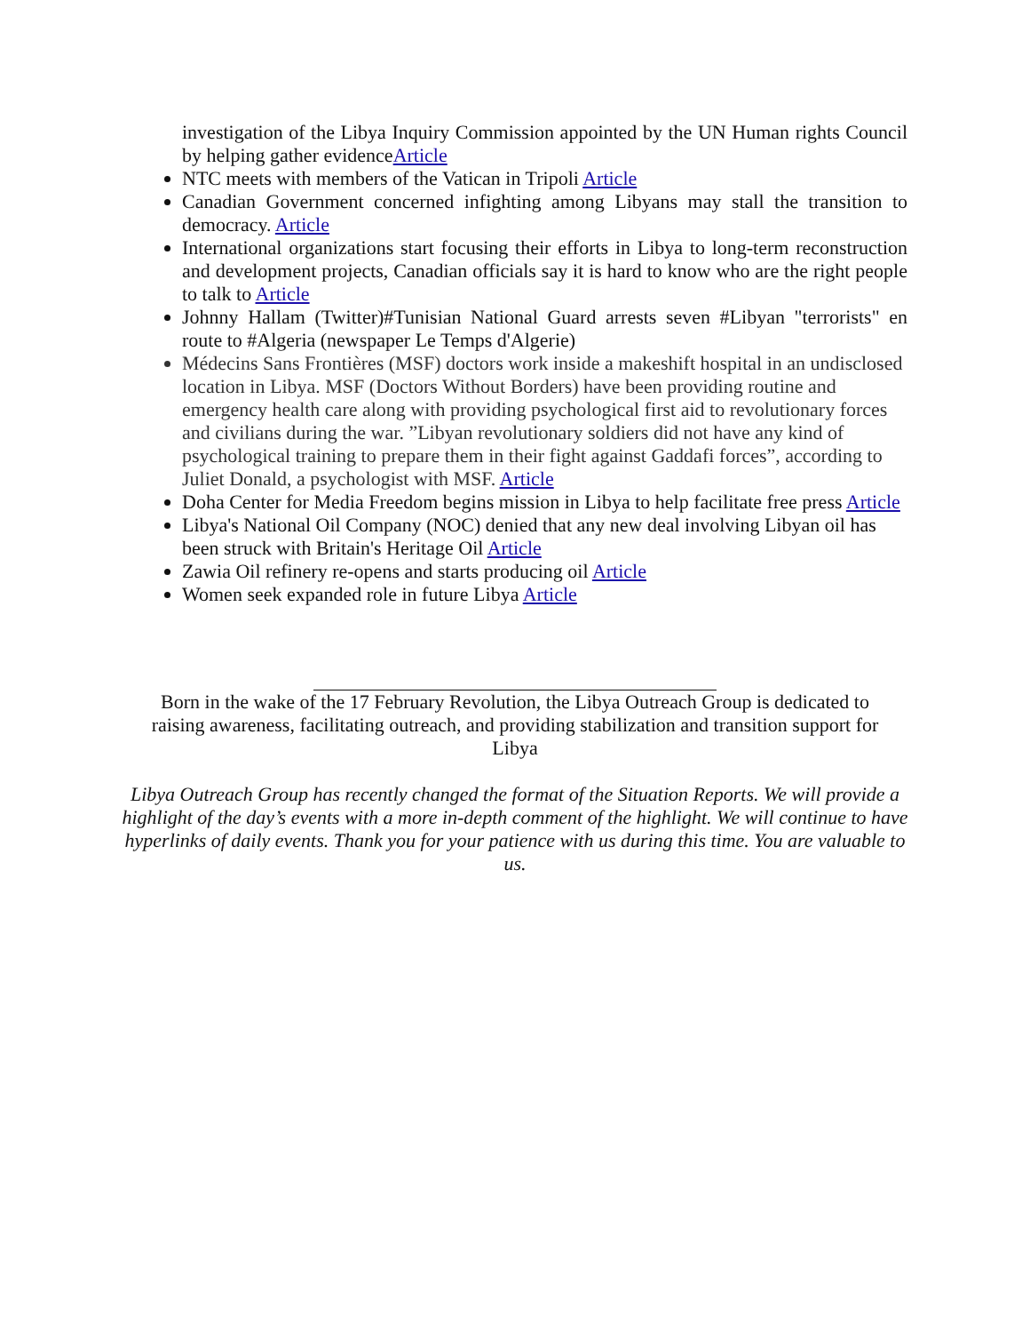investigation of the Libya Inquiry Commission appointed by the UN Human rights Council by helping gather evidenceArticle
NTC meets with members of the Vatican in Tripoli Article
Canadian Government concerned infighting among Libyans may stall the transition to democracy. Article
International organizations start focusing their efforts in Libya to long-term reconstruction and development projects, Canadian officials say it is hard to know who are the right people to talk to Article
Johnny Hallam (Twitter)#Tunisian National Guard arrests seven #Libyan "terrorists" en route to #Algeria (newspaper Le Temps d'Algerie)
Médecins Sans Frontières (MSF) doctors work inside a makeshift hospital in an undisclosed location in Libya. MSF (Doctors Without Borders) have been providing routine and emergency health care along with providing psychological first aid to revolutionary forces and civilians during the war. ”Libyan revolutionary soldiers did not have any kind of psychological training to prepare them in their fight against Gaddafi forces”, according to Juliet Donald, a psychologist with MSF. Article
Doha Center for Media Freedom begins mission in Libya to help facilitate free press Article
Libya's National Oil Company (NOC) denied that any new deal involving Libyan oil has been struck with Britain's Heritage Oil Article
Zawia Oil refinery re-opens and starts producing oil Article
Women seek expanded role in future Libya Article
Born in the wake of the 17 February Revolution, the Libya Outreach Group is dedicated to raising awareness, facilitating outreach, and providing stabilization and transition support for Libya
Libya Outreach Group has recently changed the format of the Situation Reports. We will provide a highlight of the day’s events with a more in-depth comment of the highlight. We will continue to have hyperlinks of daily events. Thank you for your patience with us during this time. You are valuable to us.